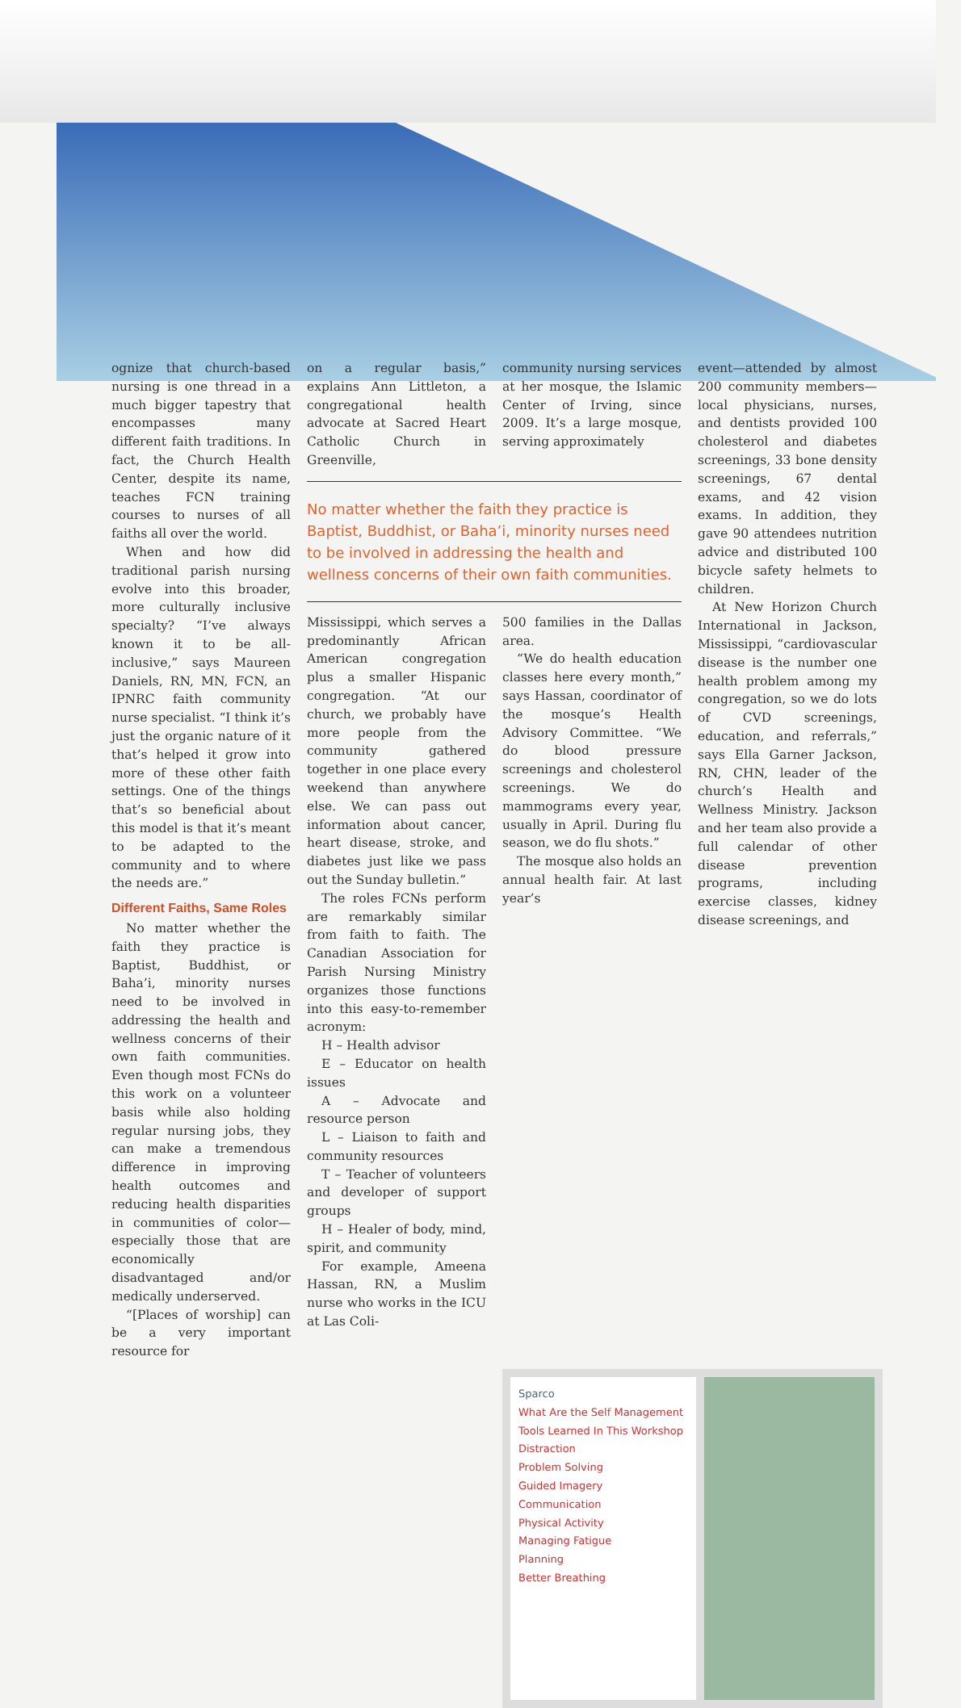ognize that church-based nursing is one thread in a much bigger tapestry that encompasses many different faith traditions. In fact, the Church Health Center, despite its name, teaches FCN training courses to nurses of all faiths all over the world.
When and how did traditional parish nursing evolve into this broader, more culturally inclusive specialty? “I’ve always known it to be all-inclusive,” says Maureen Daniels, RN, MN, FCN, an IPNRC faith community nurse specialist. “I think it’s just the organic nature of it that’s helped it grow into more of these other faith settings. One of the things that’s so beneficial about this model is that it’s meant to be adapted to the community and to where the needs are.”
Different Faiths, Same Roles
No matter whether the faith they practice is Baptist, Buddhist, or Baha’i, minority nurses need to be involved in addressing the health and wellness concerns of their own faith communities. Even though most FCNs do this work on a volunteer basis while also holding regular nursing jobs, they can make a tremendous difference in improving health outcomes and reducing health disparities in communities of color—especially those that are economically disadvantaged and/or medically underserved.
“[Places of worship] can be a very important resource for
on a regular basis,” explains Ann Littleton, a congregational health advocate at Sacred Heart Catholic Church in Greenville,
community nursing services at her mosque, the Islamic Center of Irving, since 2009. It’s a large mosque, serving approximately
No matter whether the faith they practice is Baptist, Buddhist, or Baha’i, minority nurses need to be involved in addressing the health and wellness concerns of their own faith communities.
Mississippi, which serves a predominantly African American congregation plus a smaller Hispanic congregation. “At our church, we probably have more people from the community gathered together in one place every weekend than anywhere else. We can pass out information about cancer, heart disease, stroke, and diabetes just like we pass out the Sunday bulletin.”
The roles FCNs perform are remarkably similar from faith to faith. The Canadian Association for Parish Nursing Ministry organizes those functions into this easy-to-remember acronym:
H – Health advisor
E – Educator on health issues
A – Advocate and resource person
L – Liaison to faith and community resources
T – Teacher of volunteers and developer of support groups
H – Healer of body, mind, spirit, and community
For example, Ameena Hassan, RN, a Muslim nurse who works in the ICU at Las Coli-
500 families in the Dallas area.
“We do health education classes here every month,” says Hassan, coordinator of the mosque’s Health Advisory Committee. “We do blood pressure screenings and cholesterol screenings. We do mammograms every year, usually in April. During flu season, we do flu shots.”
The mosque also holds an annual health fair. At last year’s
event—attended by almost 200 community members—local physicians, nurses, and dentists provided 100 cholesterol and diabetes screenings, 33 bone density screenings, 67 dental exams, and 42 vision exams. In addition, they gave 90 attendees nutrition advice and distributed 100 bicycle safety helmets to children.
At New Horizon Church International in Jackson, Mississippi, “cardiovascular disease is the number one health problem among my congregation, so we do lots of CVD screenings, education, and referrals,” says Ella Garner Jackson, RN, CHN, leader of the church’s Health and Wellness Ministry. Jackson and her team also provide a full calendar of other disease prevention programs, including exercise classes, kidney disease screenings, and
Sparco
What Are the Self Management Tools Learned In This Workshop
Distraction
Problem Solving
Guided Imagery
Communication
Physical Activity
Managing Fatigue
Planning
Better Breathing